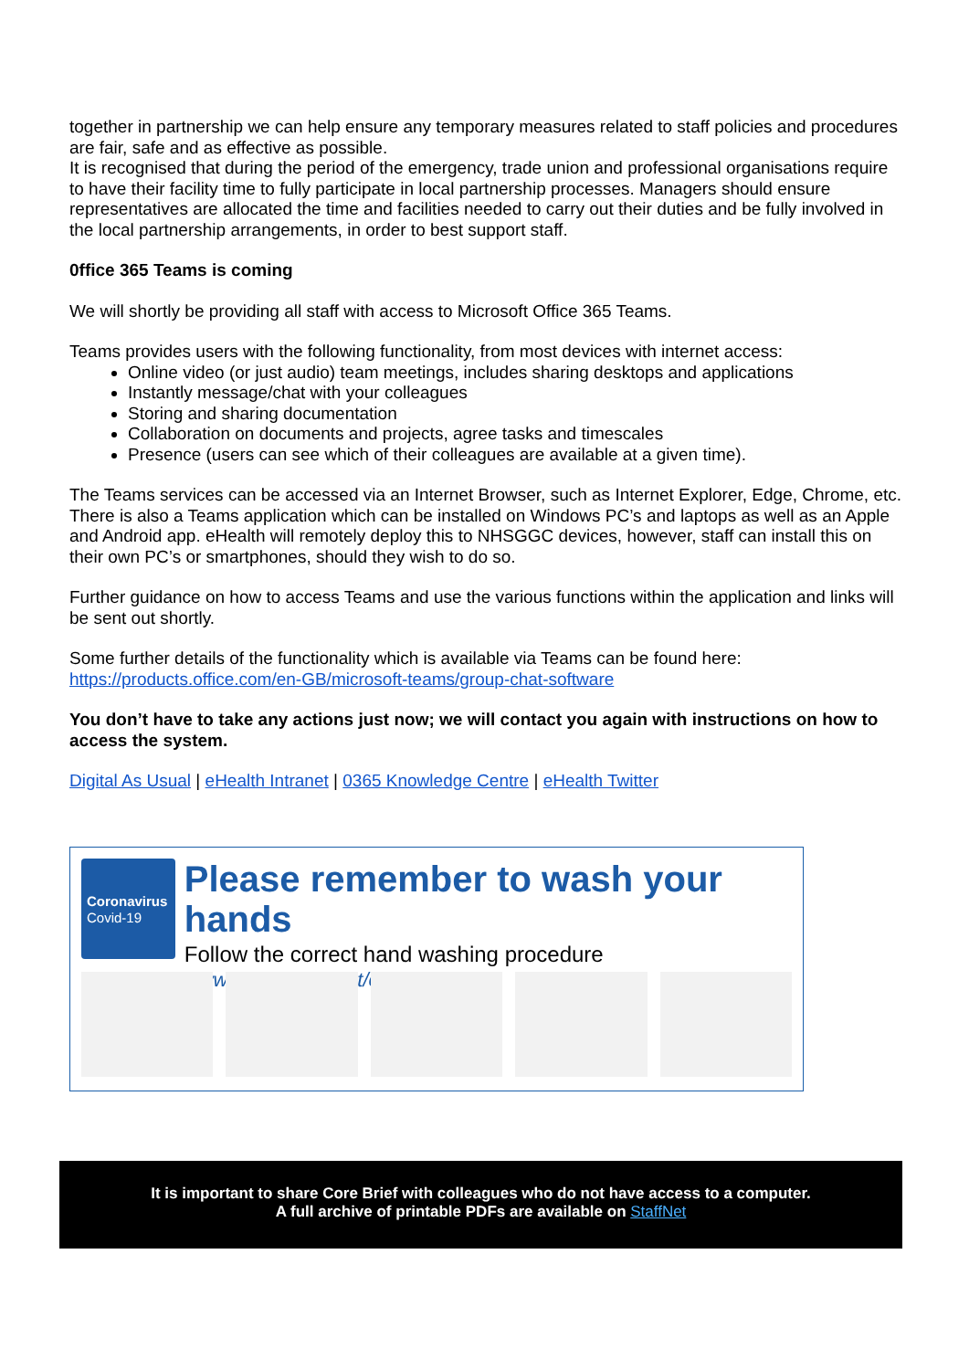together in partnership we can help ensure any temporary measures related to staff policies and procedures are fair, safe and as effective as possible.
It is recognised that during the period of the emergency, trade union and professional organisations require to have their facility time to fully participate in local partnership processes. Managers should ensure representatives are allocated the time and facilities needed to carry out their duties and be fully involved in the local partnership arrangements, in order to best support staff.
0ffice 365 Teams is coming
We will shortly be providing all staff with access to Microsoft Office 365 Teams.
Teams provides users with the following functionality, from most devices with internet access:
Online video (or just audio) team meetings, includes sharing desktops and applications
Instantly message/chat with your colleagues
Storing and sharing documentation
Collaboration on documents and projects, agree tasks and timescales
Presence (users can see which of their colleagues are available at a given time).
The Teams services can be accessed via an Internet Browser, such as Internet Explorer, Edge, Chrome, etc. There is also a Teams application which can be installed on Windows PC’s and laptops as well as an Apple and Android app. eHealth will remotely deploy this to NHSGGC devices, however, staff can install this on their own PC’s or smartphones, should they wish to do so.
Further guidance on how to access Teams and use the various functions within the application and links will be sent out shortly.
Some further details of the functionality which is available via Teams can be found here: https://products.office.com/en-GB/microsoft-teams/group-chat-software
You don’t have to take any actions just now; we will contact you again with instructions on how to access the system.
Digital As Usual | eHealth Intranet | 0365 Knowledge Centre | eHealth Twitter
Coronavirus
Covid-19
Please remember to wash your hands
Follow the correct hand washing procedure
www.nhsinform.scot/coronavirus
It is important to share Core Brief with colleagues who do not have access to a computer.
A full archive of printable PDFs are available on StaffNet